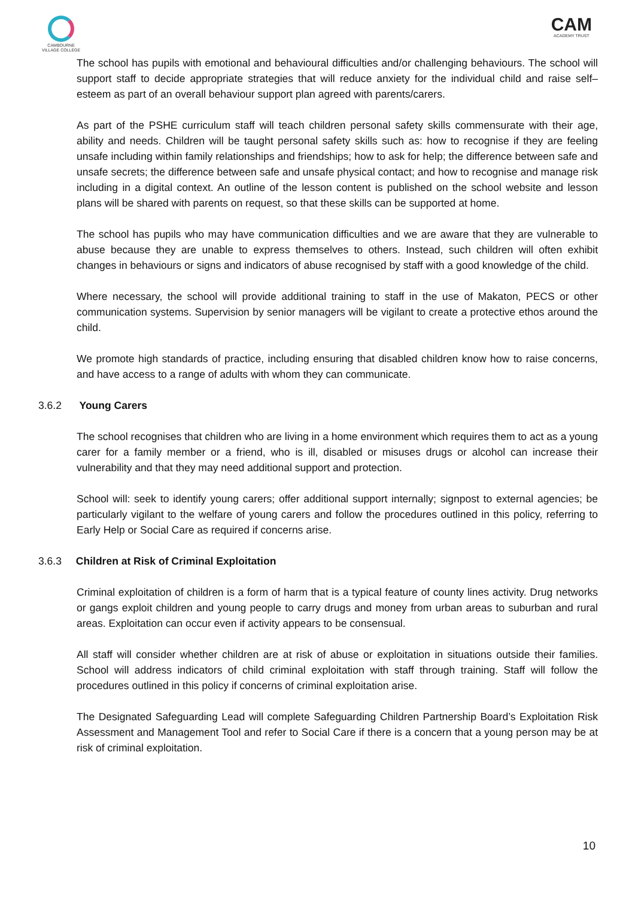CAMBOURNE
VILLAGE COLLEGE
CAM
ACADEMY TRUST
The school has pupils with emotional and behavioural difficulties and/or challenging behaviours. The school will support staff to decide appropriate strategies that will reduce anxiety for the individual child and raise self–esteem as part of an overall behaviour support plan agreed with parents/carers.
As part of the PSHE curriculum staff will teach children personal safety skills commensurate with their age, ability and needs. Children will be taught personal safety skills such as: how to recognise if they are feeling unsafe including within family relationships and friendships; how to ask for help; the difference between safe and unsafe secrets; the difference between safe and unsafe physical contact; and how to recognise and manage risk including in a digital context. An outline of the lesson content is published on the school website and lesson plans will be shared with parents on request, so that these skills can be supported at home.
The school has pupils who may have communication difficulties and we are aware that they are vulnerable to abuse because they are unable to express themselves to others. Instead, such children will often exhibit changes in behaviours or signs and indicators of abuse recognised by staff with a good knowledge of the child.
Where necessary, the school will provide additional training to staff in the use of Makaton, PECS or other communication systems. Supervision by senior managers will be vigilant to create a protective ethos around the child.
We promote high standards of practice, including ensuring that disabled children know how to raise concerns, and have access to a range of adults with whom they can communicate.
3.6.2 Young Carers
The school recognises that children who are living in a home environment which requires them to act as a young carer for a family member or a friend, who is ill, disabled or misuses drugs or alcohol can increase their vulnerability and that they may need additional support and protection.
School will: seek to identify young carers; offer additional support internally; signpost to external agencies; be particularly vigilant to the welfare of young carers and follow the procedures outlined in this policy, referring to Early Help or Social Care as required if concerns arise.
3.6.3 Children at Risk of Criminal Exploitation
Criminal exploitation of children is a form of harm that is a typical feature of county lines activity. Drug networks or gangs exploit children and young people to carry drugs and money from urban areas to suburban and rural areas. Exploitation can occur even if activity appears to be consensual.
All staff will consider whether children are at risk of abuse or exploitation in situations outside their families. School will address indicators of child criminal exploitation with staff through training. Staff will follow the procedures outlined in this policy if concerns of criminal exploitation arise.
The Designated Safeguarding Lead will complete Safeguarding Children Partnership Board’s Exploitation Risk Assessment and Management Tool and refer to Social Care if there is a concern that a young person may be at risk of criminal exploitation.
10